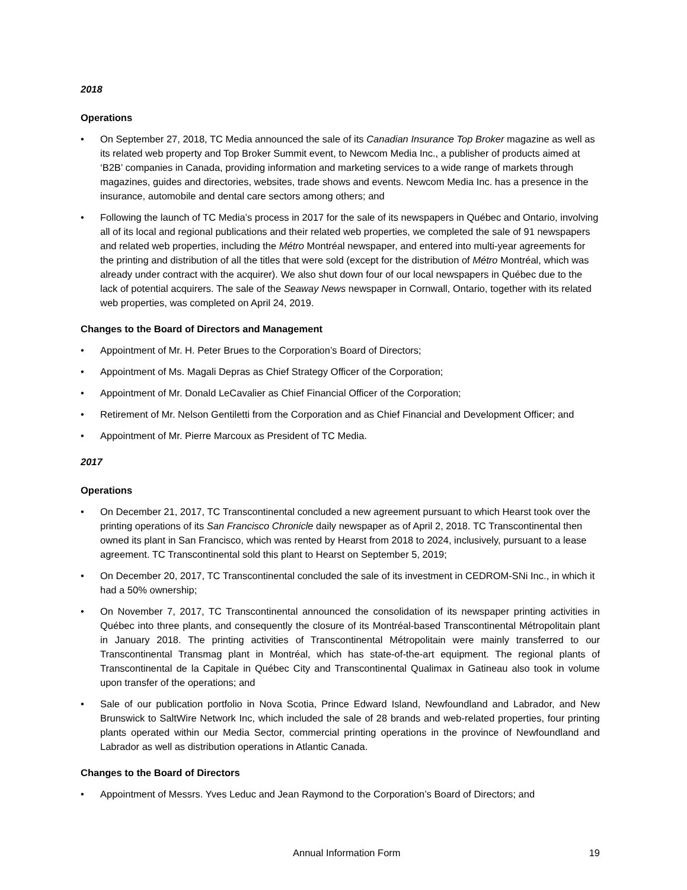2018
Operations
• On September 27, 2018, TC Media announced the sale of its Canadian Insurance Top Broker magazine as well as its related web property and Top Broker Summit event, to Newcom Media Inc., a publisher of products aimed at ‘B2B’ companies in Canada, providing information and marketing services to a wide range of markets through magazines, guides and directories, websites, trade shows and events. Newcom Media Inc. has a presence in the insurance, automobile and dental care sectors among others; and
• Following the launch of TC Media’s process in 2017 for the sale of its newspapers in Québec and Ontario, involving all of its local and regional publications and their related web properties, we completed the sale of 91 newspapers and related web properties, including the Métro Montréal newspaper, and entered into multi-year agreements for the printing and distribution of all the titles that were sold (except for the distribution of Métro Montréal, which was already under contract with the acquirer). We also shut down four of our local newspapers in Québec due to the lack of potential acquirers. The sale of the Seaway News newspaper in Cornwall, Ontario, together with its related web properties, was completed on April 24, 2019.
Changes to the Board of Directors and Management
• Appointment of Mr. H. Peter Brues to the Corporation’s Board of Directors;
• Appointment of Ms. Magali Depras as Chief Strategy Officer of the Corporation;
• Appointment of Mr. Donald LeCavalier as Chief Financial Officer of the Corporation;
• Retirement of Mr. Nelson Gentiletti from the Corporation and as Chief Financial and Development Officer; and
• Appointment of Mr. Pierre Marcoux as President of TC Media.
2017
Operations
• On December 21, 2017, TC Transcontinental concluded a new agreement pursuant to which Hearst took over the printing operations of its San Francisco Chronicle daily newspaper as of April 2, 2018. TC Transcontinental then owned its plant in San Francisco, which was rented by Hearst from 2018 to 2024, inclusively, pursuant to a lease agreement. TC Transcontinental sold this plant to Hearst on September 5, 2019;
• On December 20, 2017, TC Transcontinental concluded the sale of its investment in CEDROM-SNi Inc., in which it had a 50% ownership;
• On November 7, 2017, TC Transcontinental announced the consolidation of its newspaper printing activities in Québec into three plants, and consequently the closure of its Montréal-based Transcontinental Métropolitain plant in January 2018. The printing activities of Transcontinental Métropolitain were mainly transferred to our Transcontinental Transmag plant in Montréal, which has state-of-the-art equipment. The regional plants of Transcontinental de la Capitale in Québec City and Transcontinental Qualimax in Gatineau also took in volume upon transfer of the operations; and
• Sale of our publication portfolio in Nova Scotia, Prince Edward Island, Newfoundland and Labrador, and New Brunswick to SaltWire Network Inc, which included the sale of 28 brands and web-related properties, four printing plants operated within our Media Sector, commercial printing operations in the province of Newfoundland and Labrador as well as distribution operations in Atlantic Canada.
Changes to the Board of Directors
• Appointment of Messrs. Yves Leduc and Jean Raymond to the Corporation’s Board of Directors; and
Annual Information Form 19